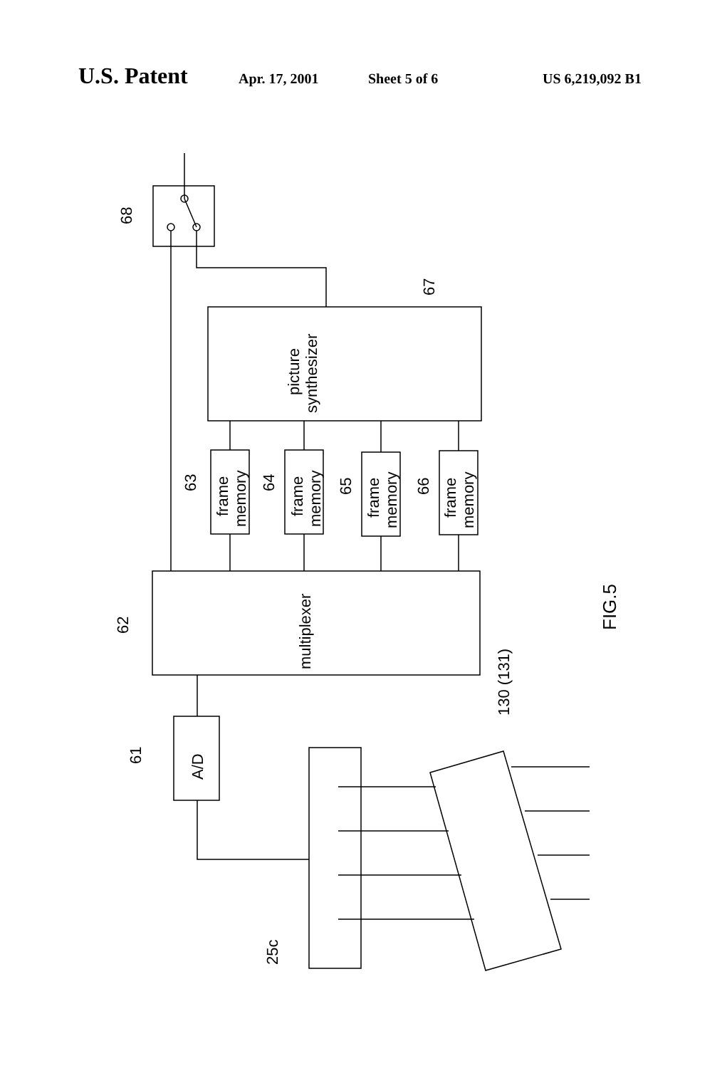U.S. Patent Apr. 17, 2001 Sheet 5 of 6 US 6,219,092 B1
68
67
picture
synthesizer
63
frame
memory
64
frame
memory
65
frame
memory
66
frame
memory
62
multiplexer
130 (131)
FIG.5
61
A/D
25c